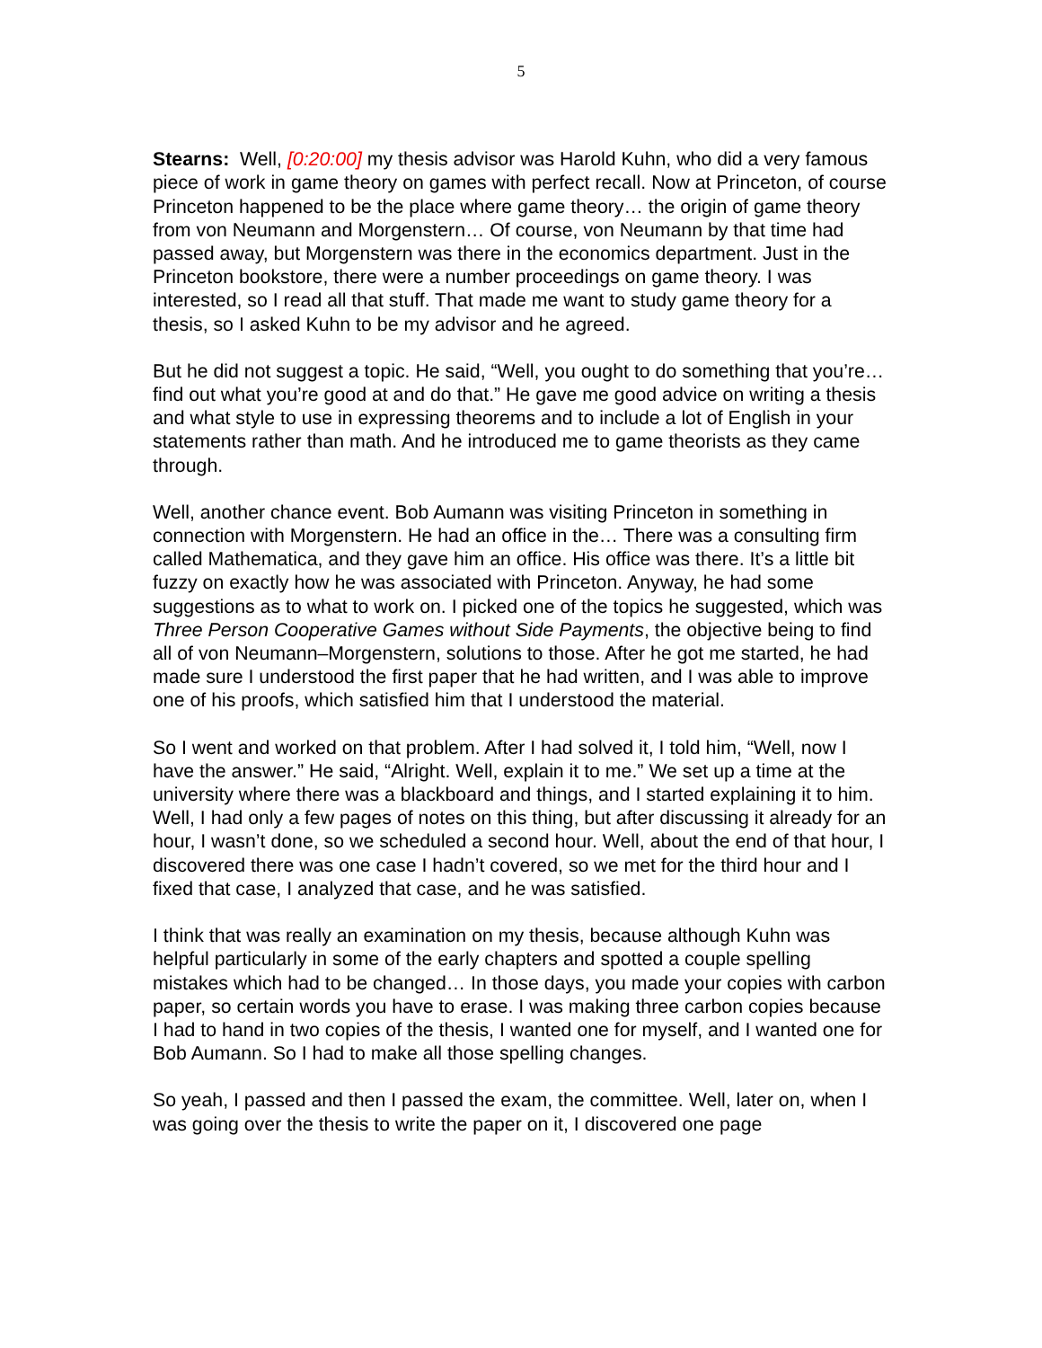5
Stearns: Well, [0:20:00] my thesis advisor was Harold Kuhn, who did a very famous piece of work in game theory on games with perfect recall. Now at Princeton, of course Princeton happened to be the place where game theory… the origin of game theory from von Neumann and Morgenstern… Of course, von Neumann by that time had passed away, but Morgenstern was there in the economics department. Just in the Princeton bookstore, there were a number proceedings on game theory. I was interested, so I read all that stuff. That made me want to study game theory for a thesis, so I asked Kuhn to be my advisor and he agreed.
But he did not suggest a topic. He said, “Well, you ought to do something that you’re… find out what you’re good at and do that.” He gave me good advice on writing a thesis and what style to use in expressing theorems and to include a lot of English in your statements rather than math. And he introduced me to game theorists as they came through.
Well, another chance event. Bob Aumann was visiting Princeton in something in connection with Morgenstern. He had an office in the… There was a consulting firm called Mathematica, and they gave him an office. His office was there. It’s a little bit fuzzy on exactly how he was associated with Princeton. Anyway, he had some suggestions as to what to work on. I picked one of the topics he suggested, which was Three Person Cooperative Games without Side Payments, the objective being to find all of von Neumann–Morgenstern, solutions to those. After he got me started, he had made sure I understood the first paper that he had written, and I was able to improve one of his proofs, which satisfied him that I understood the material.
So I went and worked on that problem. After I had solved it, I told him, “Well, now I have the answer.” He said, “Alright. Well, explain it to me.” We set up a time at the university where there was a blackboard and things, and I started explaining it to him. Well, I had only a few pages of notes on this thing, but after discussing it already for an hour, I wasn’t done, so we scheduled a second hour. Well, about the end of that hour, I discovered there was one case I hadn’t covered, so we met for the third hour and I fixed that case, I analyzed that case, and he was satisfied.
I think that was really an examination on my thesis, because although Kuhn was helpful particularly in some of the early chapters and spotted a couple spelling mistakes which had to be changed… In those days, you made your copies with carbon paper, so certain words you have to erase. I was making three carbon copies because I had to hand in two copies of the thesis, I wanted one for myself, and I wanted one for Bob Aumann. So I had to make all those spelling changes.
So yeah, I passed and then I passed the exam, the committee. Well, later on, when I was going over the thesis to write the paper on it, I discovered one page